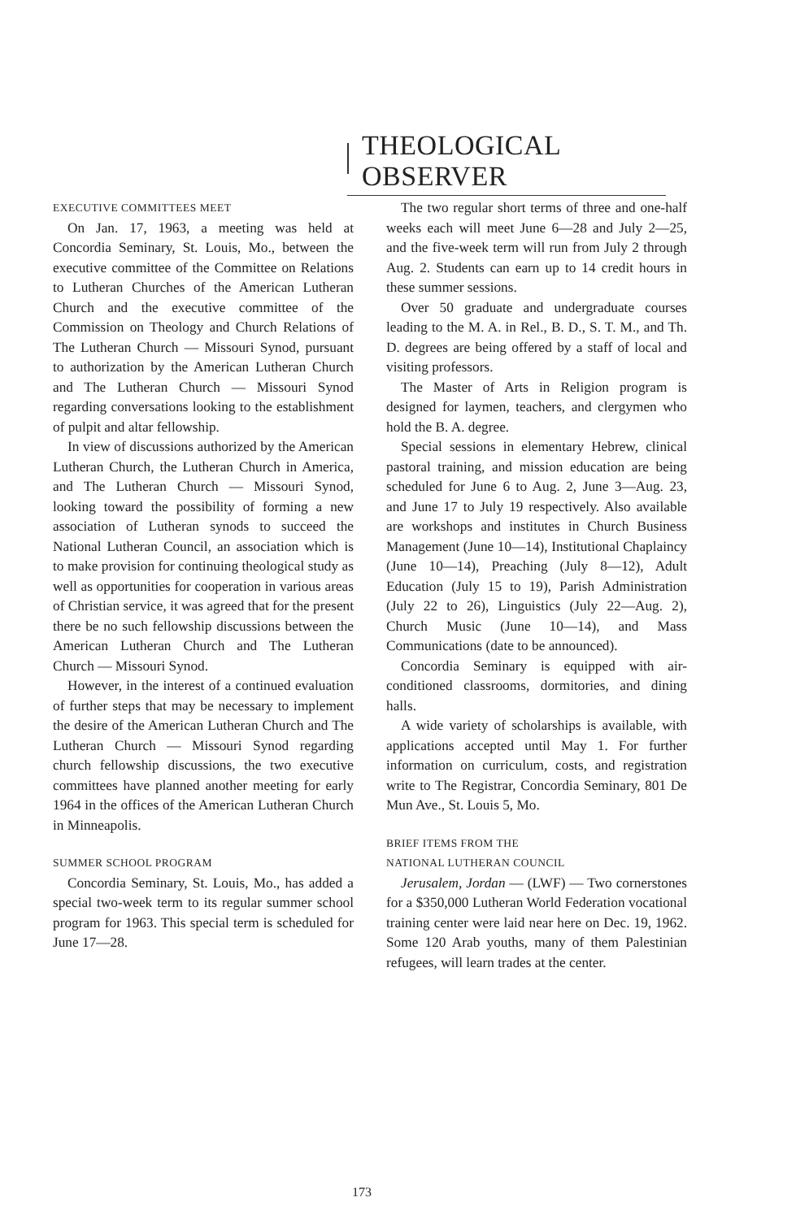THEOLOGICAL OBSERVER
EXECUTIVE COMMITTEES MEET
On Jan. 17, 1963, a meeting was held at Concordia Seminary, St. Louis, Mo., between the executive committee of the Committee on Relations to Lutheran Churches of the American Lutheran Church and the executive committee of the Commission on Theology and Church Relations of The Lutheran Church — Missouri Synod, pursuant to authorization by the American Lutheran Church and The Lutheran Church — Missouri Synod regarding conversations looking to the establishment of pulpit and altar fellowship.
In view of discussions authorized by the American Lutheran Church, the Lutheran Church in America, and The Lutheran Church — Missouri Synod, looking toward the possibility of forming a new association of Lutheran synods to succeed the National Lutheran Council, an association which is to make provision for continuing theological study as well as opportunities for cooperation in various areas of Christian service, it was agreed that for the present there be no such fellowship discussions between the American Lutheran Church and The Lutheran Church — Missouri Synod.
However, in the interest of a continued evaluation of further steps that may be necessary to implement the desire of the American Lutheran Church and The Lutheran Church — Missouri Synod regarding church fellowship discussions, the two executive committees have planned another meeting for early 1964 in the offices of the American Lutheran Church in Minneapolis.
SUMMER SCHOOL PROGRAM
Concordia Seminary, St. Louis, Mo., has added a special two-week term to its regular summer school program for 1963. This special term is scheduled for June 17—28.
The two regular short terms of three and one-half weeks each will meet June 6—28 and July 2—25, and the five-week term will run from July 2 through Aug. 2. Students can earn up to 14 credit hours in these summer sessions.
Over 50 graduate and undergraduate courses leading to the M. A. in Rel., B. D., S. T. M., and Th. D. degrees are being offered by a staff of local and visiting professors.
The Master of Arts in Religion program is designed for laymen, teachers, and clergymen who hold the B. A. degree.
Special sessions in elementary Hebrew, clinical pastoral training, and mission education are being scheduled for June 6 to Aug. 2, June 3—Aug. 23, and June 17 to July 19 respectively. Also available are workshops and institutes in Church Business Management (June 10—14), Institutional Chaplaincy (June 10—14), Preaching (July 8—12), Adult Education (July 15 to 19), Parish Administration (July 22 to 26), Linguistics (July 22—Aug. 2), Church Music (June 10—14), and Mass Communications (date to be announced).
Concordia Seminary is equipped with air-conditioned classrooms, dormitories, and dining halls.
A wide variety of scholarships is available, with applications accepted until May 1. For further information on curriculum, costs, and registration write to The Registrar, Concordia Seminary, 801 De Mun Ave., St. Louis 5, Mo.
BRIEF ITEMS FROM THE
NATIONAL LUTHERAN COUNCIL
Jerusalem, Jordan — (LWF) — Two cornerstones for a $350,000 Lutheran World Federation vocational training center were laid near here on Dec. 19, 1962. Some 120 Arab youths, many of them Palestinian refugees, will learn trades at the center.
173